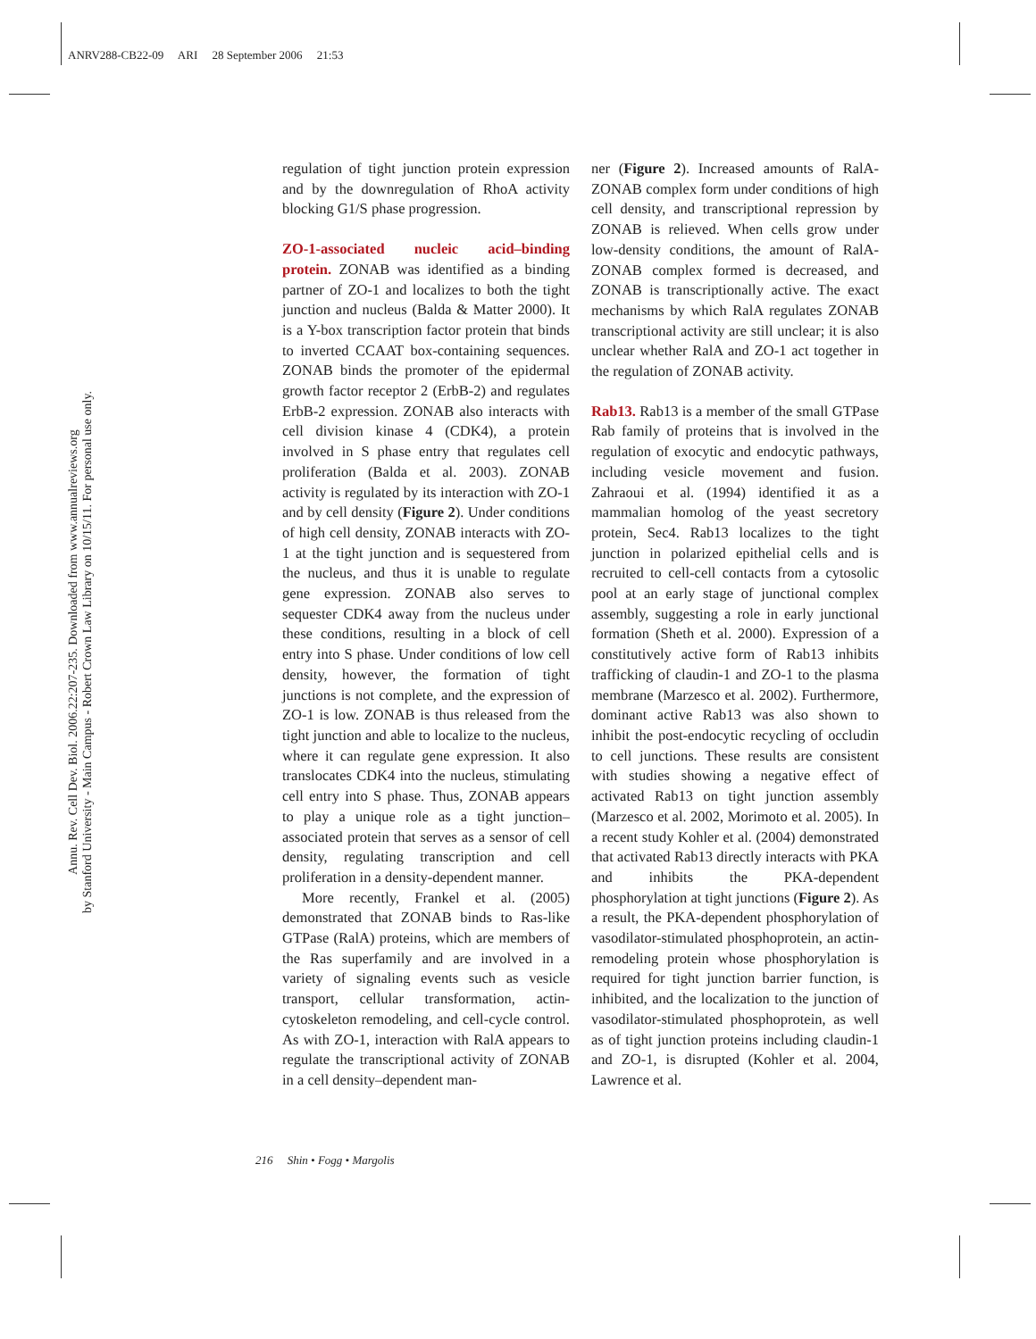ANRV288-CB22-09 ARI 28 September 2006 21:53
Annu. Rev. Cell Dev. Biol. 2006.22:207-235. Downloaded from www.annualreviews.org
by Stanford University - Main Campus - Robert Crown Law Library on 10/15/11. For personal use only.
regulation of tight junction protein expression and by the downregulation of RhoA activity blocking G1/S phase progression.
ZO-1-associated nucleic acid–binding protein. ZONAB was identified as a binding partner of ZO-1 and localizes to both the tight junction and nucleus (Balda & Matter 2000). It is a Y-box transcription factor protein that binds to inverted CCAAT box-containing sequences. ZONAB binds the promoter of the epidermal growth factor receptor 2 (ErbB-2) and regulates ErbB-2 expression. ZONAB also interacts with cell division kinase 4 (CDK4), a protein involved in S phase entry that regulates cell proliferation (Balda et al. 2003). ZONAB activity is regulated by its interaction with ZO-1 and by cell density (Figure 2). Under conditions of high cell density, ZONAB interacts with ZO-1 at the tight junction and is sequestered from the nucleus, and thus it is unable to regulate gene expression. ZONAB also serves to sequester CDK4 away from the nucleus under these conditions, resulting in a block of cell entry into S phase. Under conditions of low cell density, however, the formation of tight junctions is not complete, and the expression of ZO-1 is low. ZONAB is thus released from the tight junction and able to localize to the nucleus, where it can regulate gene expression. It also translocates CDK4 into the nucleus, stimulating cell entry into S phase. Thus, ZONAB appears to play a unique role as a tight junction–associated protein that serves as a sensor of cell density, regulating transcription and cell proliferation in a density-dependent manner.
More recently, Frankel et al. (2005) demonstrated that ZONAB binds to Ras-like GTPase (RalA) proteins, which are members of the Ras superfamily and are involved in a variety of signaling events such as vesicle transport, cellular transformation, actin-cytoskeleton remodeling, and cell-cycle control. As with ZO-1, interaction with RalA appears to regulate the transcriptional activity of ZONAB in a cell density–dependent man-
ner (Figure 2). Increased amounts of RalA-ZONAB complex form under conditions of high cell density, and transcriptional repression by ZONAB is relieved. When cells grow under low-density conditions, the amount of RalA-ZONAB complex formed is decreased, and ZONAB is transcriptionally active. The exact mechanisms by which RalA regulates ZONAB transcriptional activity are still unclear; it is also unclear whether RalA and ZO-1 act together in the regulation of ZONAB activity.
Rab13. Rab13 is a member of the small GTPase Rab family of proteins that is involved in the regulation of exocytic and endocytic pathways, including vesicle movement and fusion. Zahraoui et al. (1994) identified it as a mammalian homolog of the yeast secretory protein, Sec4. Rab13 localizes to the tight junction in polarized epithelial cells and is recruited to cell-cell contacts from a cytosolic pool at an early stage of junctional complex assembly, suggesting a role in early junctional formation (Sheth et al. 2000). Expression of a constitutively active form of Rab13 inhibits trafficking of claudin-1 and ZO-1 to the plasma membrane (Marzesco et al. 2002). Furthermore, dominant active Rab13 was also shown to inhibit the post-endocytic recycling of occludin to cell junctions. These results are consistent with studies showing a negative effect of activated Rab13 on tight junction assembly (Marzesco et al. 2002, Morimoto et al. 2005). In a recent study Kohler et al. (2004) demonstrated that activated Rab13 directly interacts with PKA and inhibits the PKA-dependent phosphorylation at tight junctions (Figure 2). As a result, the PKA-dependent phosphorylation of vasodilator-stimulated phosphoprotein, an actin-remodeling protein whose phosphorylation is required for tight junction barrier function, is inhibited, and the localization to the junction of vasodilator-stimulated phosphoprotein, as well as of tight junction proteins including claudin-1 and ZO-1, is disrupted (Kohler et al. 2004, Lawrence et al.
216 Shin • Fogg • Margolis